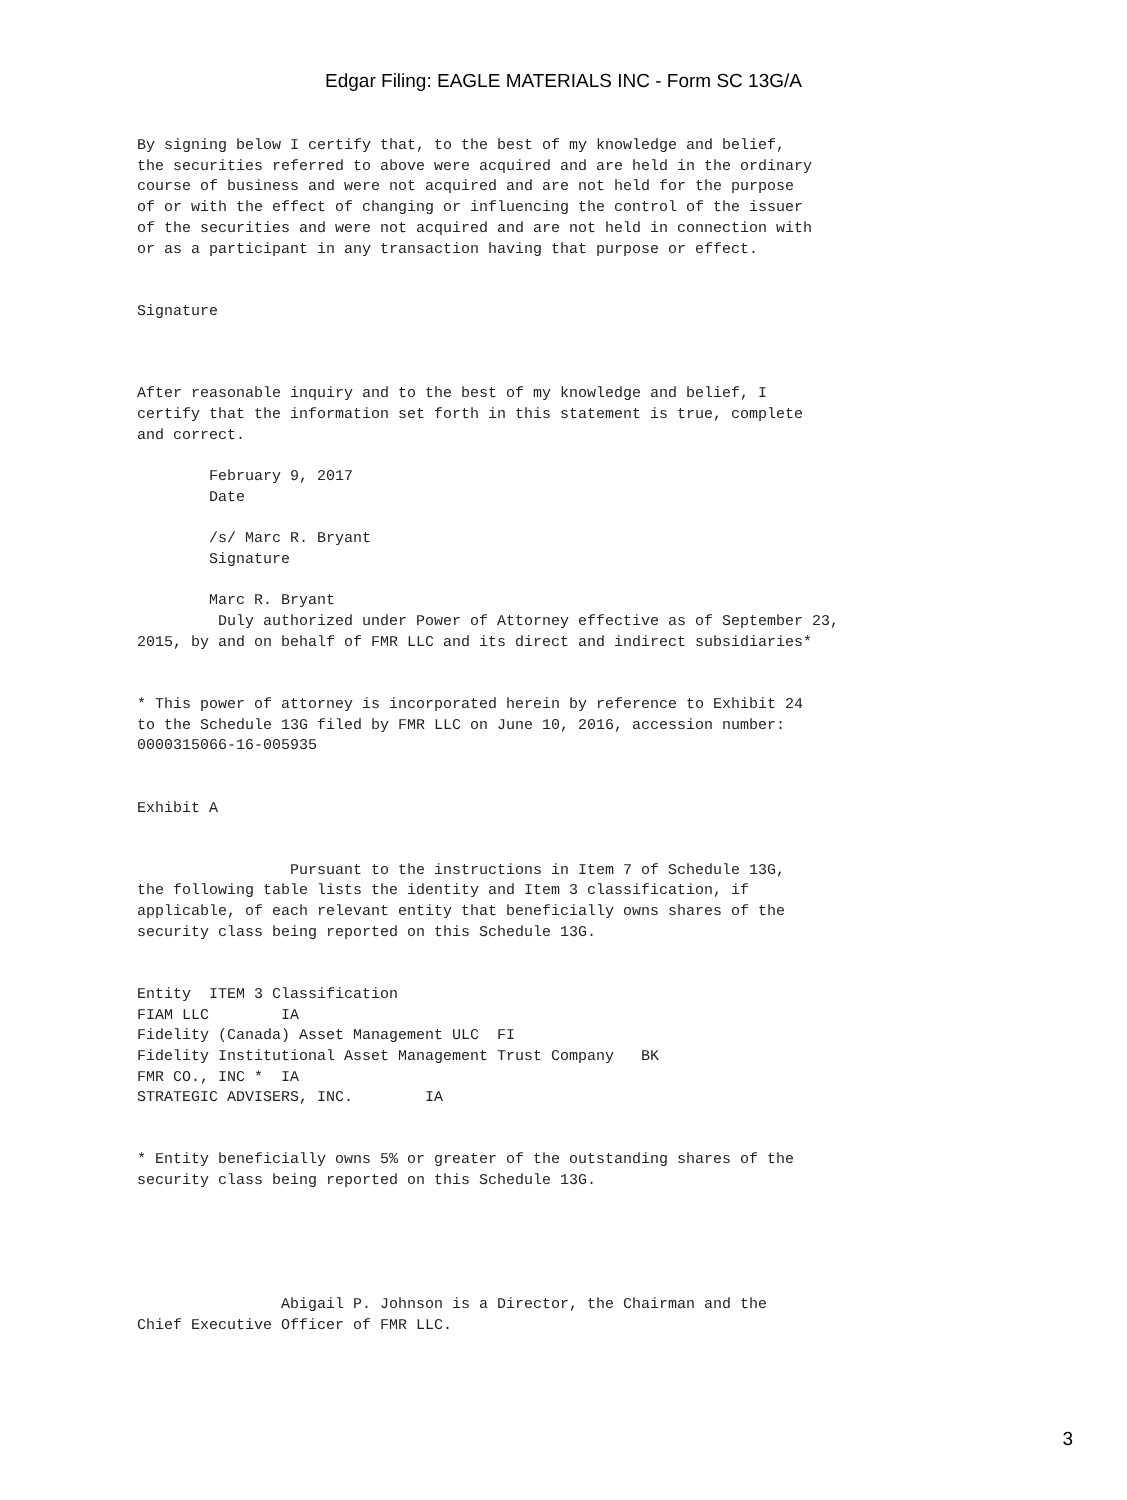Edgar Filing: EAGLE MATERIALS INC - Form SC 13G/A
By signing below I certify that, to the best of my knowledge and belief,
the securities referred to above were acquired and are held in the ordinary
course of business and were not acquired and are not held for the purpose
of or with the effect of changing or influencing the control of the issuer
of the securities and were not acquired and are not held in connection with
or as a participant in any transaction having that purpose or effect.


Signature



After reasonable inquiry and to the best of my knowledge and belief, I
certify that the information set forth in this statement is true, complete
and correct.

        February 9, 2017
        Date

        /s/ Marc R. Bryant
        Signature

        Marc R. Bryant
         Duly authorized under Power of Attorney effective as of September 23,
2015, by and on behalf of FMR LLC and its direct and indirect subsidiaries*


* This power of attorney is incorporated herein by reference to Exhibit 24
to the Schedule 13G filed by FMR LLC on June 10, 2016, accession number:
0000315066-16-005935


Exhibit A


                 Pursuant to the instructions in Item 7 of Schedule 13G,
the following table lists the identity and Item 3 classification, if
applicable, of each relevant entity that beneficially owns shares of the
security class being reported on this Schedule 13G.


Entity  ITEM 3 Classification
FIAM LLC        IA
Fidelity (Canada) Asset Management ULC  FI
Fidelity Institutional Asset Management Trust Company   BK
FMR CO., INC *  IA
STRATEGIC ADVISERS, INC.        IA


* Entity beneficially owns 5% or greater of the outstanding shares of the
security class being reported on this Schedule 13G.





                Abigail P. Johnson is a Director, the Chairman and the
Chief Executive Officer of FMR LLC.
3